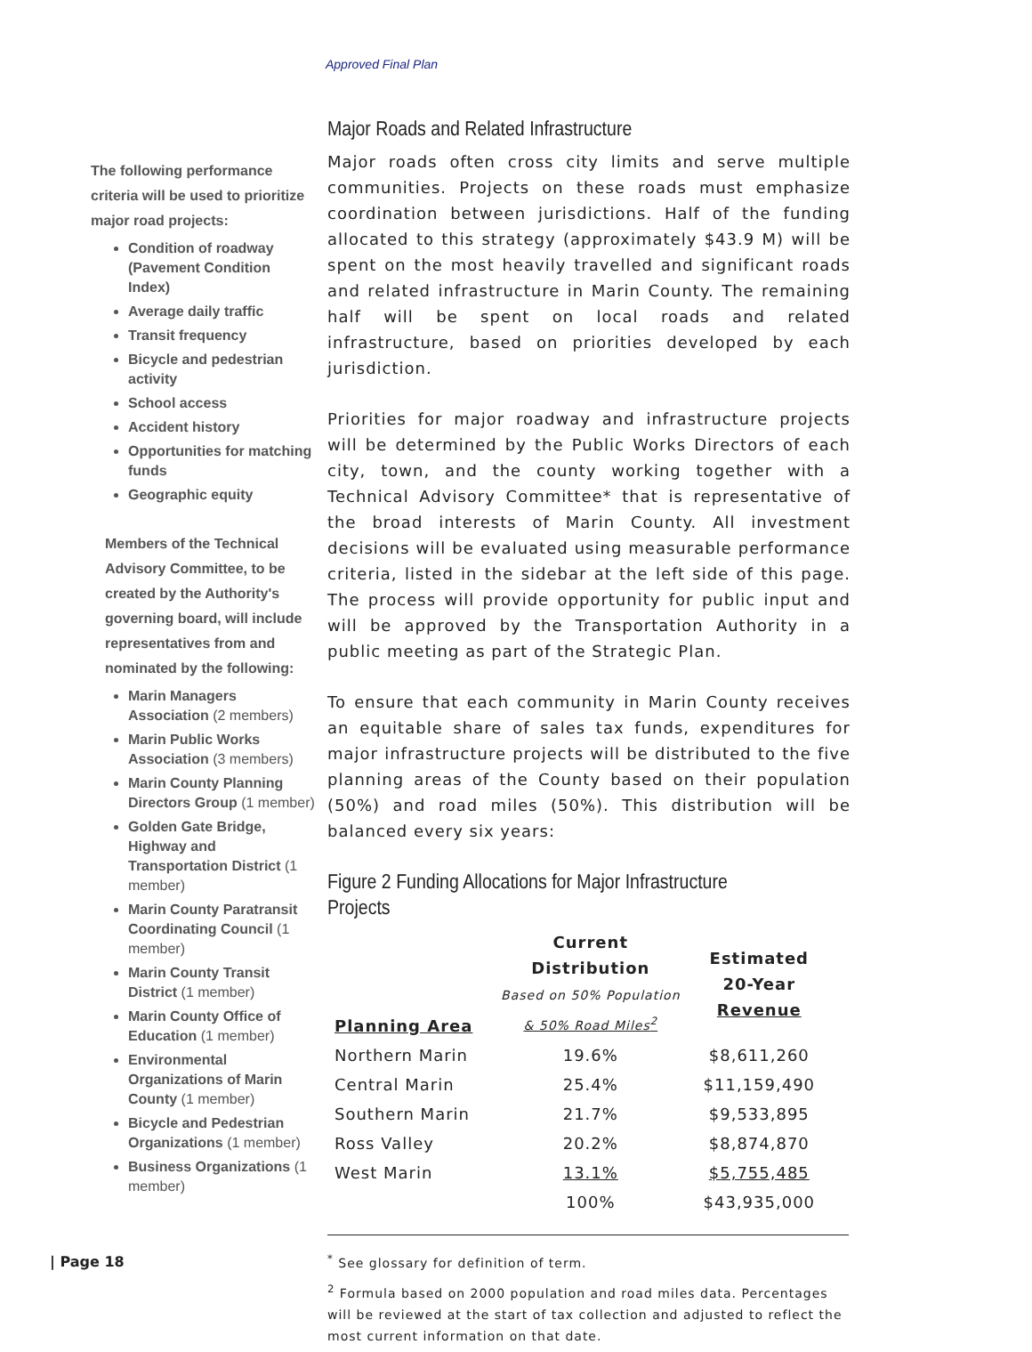Approved Final Plan
The following performance criteria will be used to prioritize major road projects:
Condition of roadway (Pavement Condition Index)
Average daily traffic
Transit frequency
Bicycle and pedestrian activity
School access
Accident history
Opportunities for matching funds
Geographic equity
Members of the Technical Advisory Committee, to be created by the Authority's governing board, will include representatives from and nominated by the following:
Marin Managers Association (2 members)
Marin Public Works Association (3 members)
Marin County Planning Directors Group (1 member)
Golden Gate Bridge, Highway and Transportation District (1 member)
Marin County Paratransit Coordinating Council (1 member)
Marin County Transit District (1 member)
Marin County Office of Education (1 member)
Environmental Organizations of Marin County (1 member)
Bicycle and Pedestrian Organizations (1 member)
Business Organizations (1 member)
Major Roads and Related Infrastructure
Major roads often cross city limits and serve multiple communities. Projects on these roads must emphasize coordination between jurisdictions. Half of the funding allocated to this strategy (approximately $43.9 M) will be spent on the most heavily travelled and significant roads and related infrastructure in Marin County. The remaining half will be spent on local roads and related infrastructure, based on priorities developed by each jurisdiction.
Priorities for major roadway and infrastructure projects will be determined by the Public Works Directors of each city, town, and the county working together with a Technical Advisory Committee* that is representative of the broad interests of Marin County. All investment decisions will be evaluated using measurable performance criteria, listed in the sidebar at the left side of this page. The process will provide opportunity for public input and will be approved by the Transportation Authority in a public meeting as part of the Strategic Plan.
To ensure that each community in Marin County receives an equitable share of sales tax funds, expenditures for major infrastructure projects will be distributed to the five planning areas of the County based on their population (50%) and road miles (50%). This distribution will be balanced every six years:
Figure 2 Funding Allocations for Major Infrastructure Projects
| Planning Area | Current Distribution Based on 50% Population & 50% Road Miles<sup>2</sup> | Estimated 20-Year Revenue |
| --- | --- | --- |
| Northern Marin | 19.6% | $8,611,260 |
| Central Marin | 25.4% | $11,159,490 |
| Southern Marin | 21.7% | $9,533,895 |
| Ross Valley | 20.2% | $8,874,870 |
| West Marin | 13.1% | $5,755,485 |
| | 100% | $43,935,000 |
<sup>*</sup> See glossary for definition of term.
<sup>2</sup> Formula based on 2000 population and road miles data. Percentages will be reviewed at the start of tax collection and adjusted to reflect the most current information on that date.
| Page 18